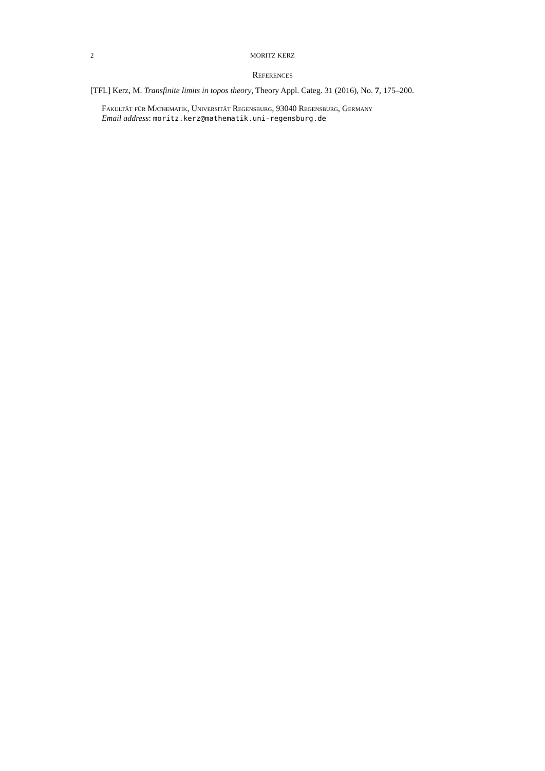2 MORITZ KERZ
References
[TFL] Kerz, M. Transfinite limits in topos theory, Theory Appl. Categ. 31 (2016), No. 7, 175–200.
Fakultät für Mathematik, Universität Regensburg, 93040 Regensburg, Germany
Email address: moritz.kerz@mathematik.uni-regensburg.de